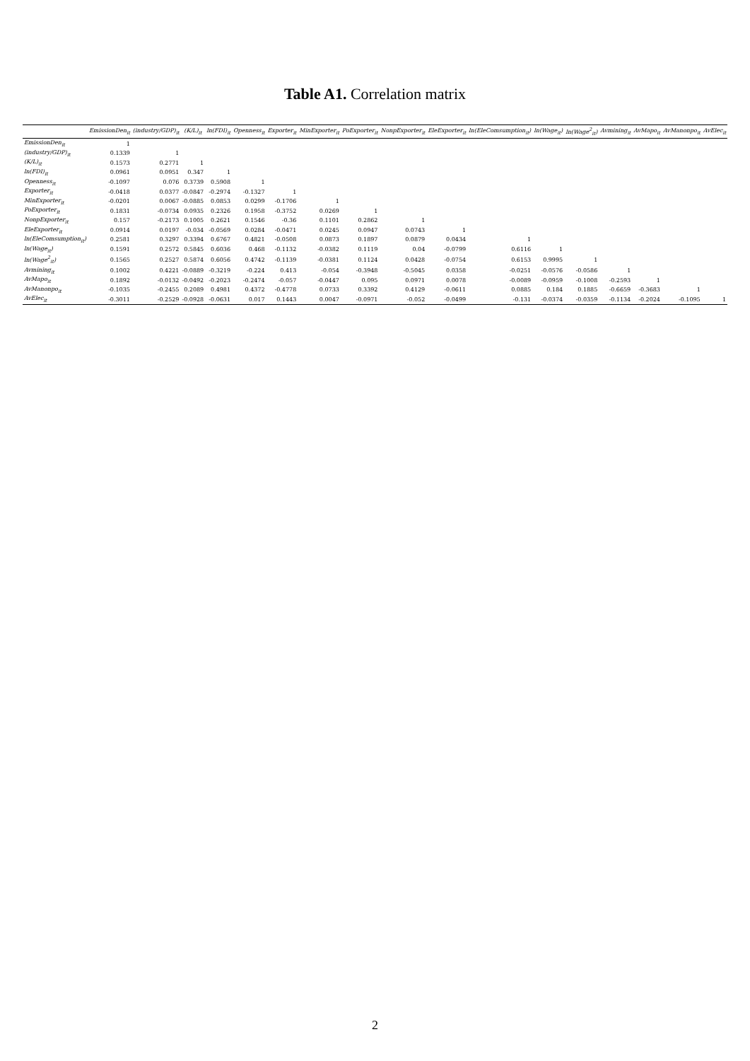Table A1. Correlation matrix
| | EmissionDen<sub>it</sub> | (industry/GDP)<sub>it</sub> | (K/L)<sub>it</sub> | ln(FDI)<sub>it</sub> | Openness<sub>it</sub> | Exporter<sub>it</sub> | MinExporter<sub>it</sub> | PoExporter<sub>it</sub> | NonpExporter<sub>it</sub> | EleExporter<sub>it</sub> | ln(EleComsumption<sub>it</sub>) | ln(Wage<sub>it</sub>) | ln(Wage<sup>2</sup><sub>it</sub>) | Avmining<sub>it</sub> | AvMapo<sub>it</sub> | AvManonpo<sub>it</sub> | AvElec<sub>it</sub> |
| --- | --- | --- | --- | --- | --- | --- | --- | --- | --- | --- | --- | --- | --- | --- | --- | --- | --- |
| EmissionDen<sub>it</sub> | 1 | | | | | | | | | | | | | | | | |
| (industry/GDP)<sub>it</sub> | 0.1339 | 1 | | | | | | | | | | | | | | | |
| (K/L)<sub>it</sub> | 0.1573 | 0.2771 | 1 | | | | | | | | | | | | | | |
| ln(FDI)<sub>it</sub> | 0.0961 | 0.0951 | 0.347 | 1 | | | | | | | | | | | | | |
| Openness<sub>it</sub> | -0.1097 | 0.076 | 0.3739 | 0.5908 | 1 | | | | | | | | | | | | |
| Exporter<sub>it</sub> | -0.0418 | 0.0377 | -0.0847 | -0.2974 | -0.1327 | 1 | | | | | | | | | | | |
| MinExporter<sub>it</sub> | -0.0201 | 0.0067 | -0.0885 | 0.0853 | 0.0299 | -0.1706 | 1 | | | | | | | | | | |
| PoExporter<sub>it</sub> | 0.1831 | -0.0734 | 0.0935 | 0.2326 | 0.1958 | -0.3752 | 0.0269 | 1 | | | | | | | | | |
| NonpExporter<sub>it</sub> | 0.157 | -0.2173 | 0.1005 | 0.2621 | 0.1546 | -0.36 | 0.1101 | 0.2862 | 1 | | | | | | | | |
| EleExporter<sub>it</sub> | 0.0914 | 0.0197 | -0.034 | -0.0569 | 0.0284 | -0.0471 | 0.0245 | 0.0947 | 0.0743 | 1 | | | | | | | |
| ln(EleComsumption<sub>it</sub>) | 0.2581 | 0.3297 | 0.3394 | 0.6767 | 0.4821 | -0.0508 | 0.0873 | 0.1897 | 0.0879 | 0.0434 | 1 | | | | | | |
| ln(Wage<sub>it</sub>) | 0.1591 | 0.2572 | 0.5845 | 0.6036 | 0.468 | -0.1132 | -0.0382 | 0.1119 | 0.04 | -0.0799 | 0.6116 | 1 | | | | | |
| ln(Wage<sup>2</sup><sub>it</sub>) | 0.1565 | 0.2527 | 0.5874 | 0.6056 | 0.4742 | -0.1139 | -0.0381 | 0.1124 | 0.0428 | -0.0754 | 0.6153 | 0.9995 | 1 | | | | |
| Avmining<sub>it</sub> | 0.1002 | 0.4221 | -0.0889 | -0.3219 | -0.224 | 0.413 | -0.054 | -0.3948 | -0.5045 | 0.0358 | -0.0251 | -0.0576 | -0.0586 | 1 | | | |
| AvMapo<sub>it</sub> | 0.1892 | -0.0132 | -0.0492 | -0.2023 | -0.2474 | -0.057 | -0.0447 | 0.095 | 0.0971 | 0.0078 | -0.0089 | -0.0959 | -0.1008 | -0.2593 | 1 | | |
| AvManonpo<sub>it</sub> | -0.1035 | -0.2455 | 0.2089 | 0.4981 | 0.4372 | -0.4778 | 0.0733 | 0.3392 | 0.4129 | -0.0611 | 0.0885 | 0.184 | 0.1885 | -0.6659 | -0.3683 | 1 | |
| AvElec<sub>it</sub> | -0.3011 | -0.2529 | -0.0928 | -0.0631 | 0.017 | 0.1443 | 0.0047 | -0.0971 | -0.052 | -0.0499 | -0.131 | -0.0374 | -0.0359 | -0.1134 | -0.2024 | -0.1095 | 1 |
2